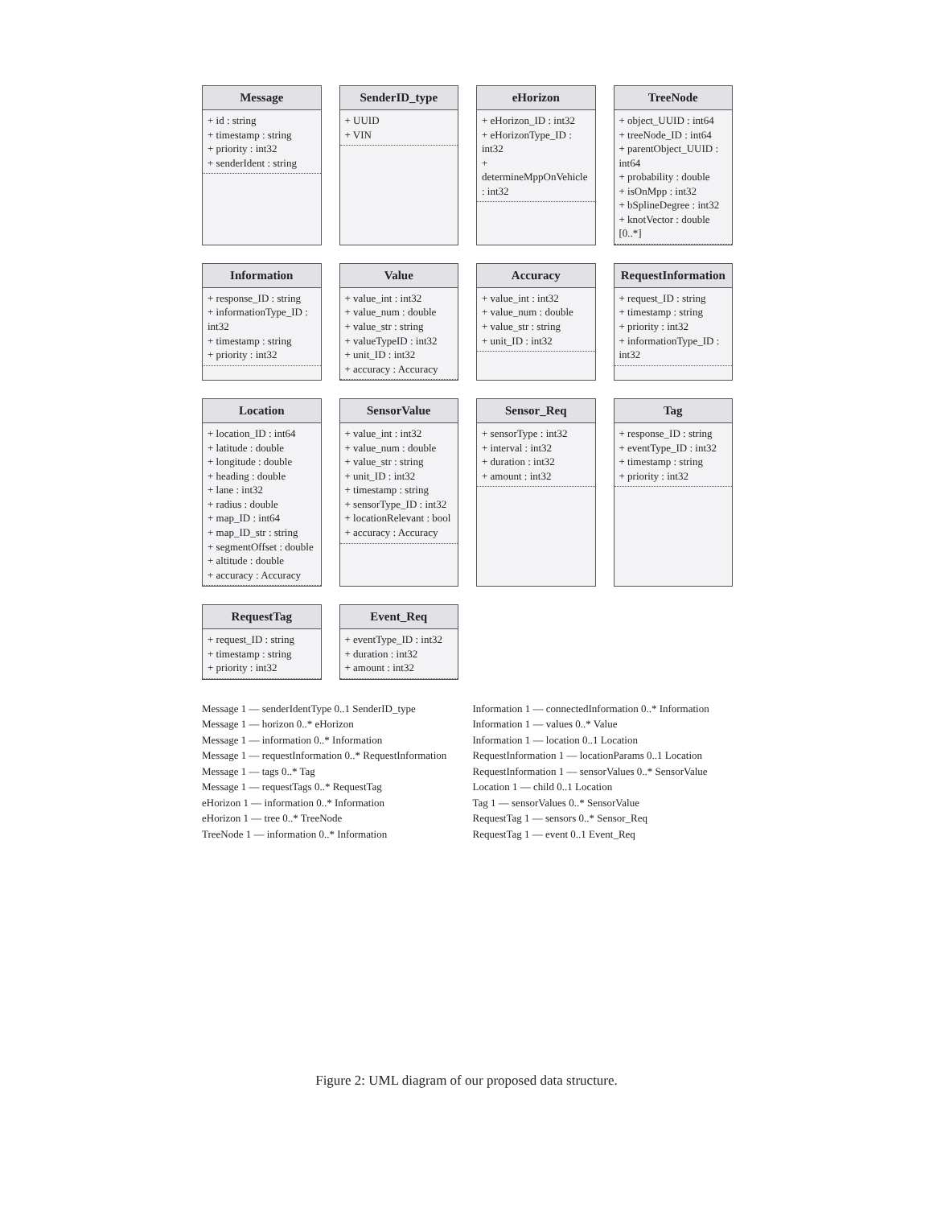Message
+ id : string
+ timestamp : string
+ priority : int32
+ senderIdent : string
SenderID_type
+ UUID
+ VIN
eHorizon
+ eHorizon_ID : int32
+ eHorizonType_ID : int32
+ determineMppOnVehicle : int32
TreeNode
+ object_UUID : int64
+ treeNode_ID : int64
+ parentObject_UUID : int64
+ probability : double
+ isOnMpp : int32
+ bSplineDegree : int32
+ knotVector : double [0..*]
Information
+ response_ID : string
+ informationType_ID : int32
+ timestamp : string
+ priority : int32
Value
+ value_int : int32
+ value_num : double
+ value_str : string
+ valueTypeID : int32
+ unit_ID : int32
+ accuracy : Accuracy
Accuracy
+ value_int : int32
+ value_num : double
+ value_str : string
+ unit_ID : int32
RequestInformation
+ request_ID : string
+ timestamp : string
+ priority : int32
+ informationType_ID : int32
Location
+ location_ID : int64
+ latitude : double
+ longitude : double
+ heading : double
+ lane : int32
+ radius : double
+ map_ID : int64
+ map_ID_str : string
+ segmentOffset : double
+ altitude : double
+ accuracy : Accuracy
SensorValue
+ value_int : int32
+ value_num : double
+ value_str : string
+ unit_ID : int32
+ timestamp : string
+ sensorType_ID : int32
+ locationRelevant : bool
+ accuracy : Accuracy
Sensor_Req
+ sensorType : int32
+ interval : int32
+ duration : int32
+ amount : int32
Tag
+ response_ID : string
+ eventType_ID : int32
+ timestamp : string
+ priority : int32
RequestTag
+ request_ID : string
+ timestamp : string
+ priority : int32
Event_Req
+ eventType_ID : int32
+ duration : int32
+ amount : int32
Message 1 — senderIdentType 0..1 SenderID_type
Message 1 — horizon 0..* eHorizon
Message 1 — information 0..* Information
Message 1 — requestInformation 0..* RequestInformation
Message 1 — tags 0..* Tag
Message 1 — requestTags 0..* RequestTag
eHorizon 1 — information 0..* Information
eHorizon 1 — tree 0..* TreeNode
TreeNode 1 — information 0..* Information
Information 1 — connectedInformation 0..* Information
Information 1 — values 0..* Value
Information 1 — location 0..1 Location
RequestInformation 1 — locationParams 0..1 Location
RequestInformation 1 — sensorValues 0..* SensorValue
Location 1 — child 0..1 Location
Tag 1 — sensorValues 0..* SensorValue
RequestTag 1 — sensors 0..* Sensor_Req
RequestTag 1 — event 0..1 Event_Req
Figure 2: UML diagram of our proposed data structure.